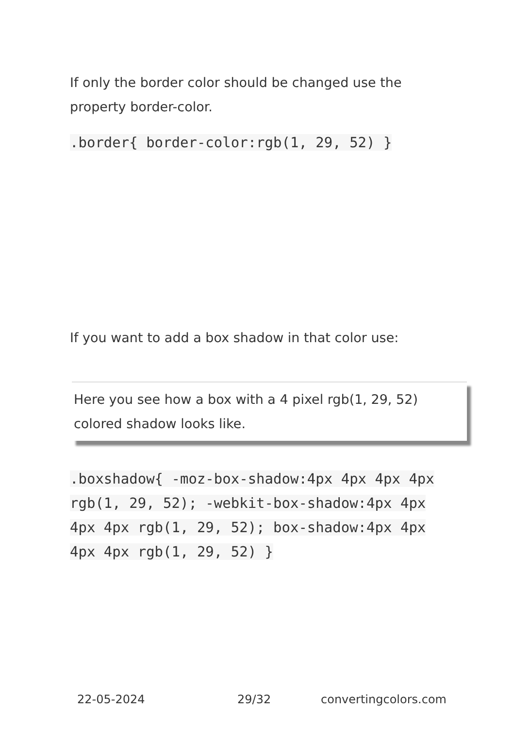If only the border color should be changed use the property border-color.
.border{ border-color:rgb(1, 29, 52) }
If you want to add a box shadow in that color use:
Here you see how a box with a 4 pixel rgb(1, 29, 52) colored shadow looks like.
.boxshadow{ -moz-box-shadow:4px 4px 4px 4px rgb(1, 29, 52); -webkit-box-shadow:4px 4px 4px 4px rgb(1, 29, 52); box-shadow:4px 4px 4px 4px rgb(1, 29, 52) }
22-05-2024 29/32 convertingcolors.com